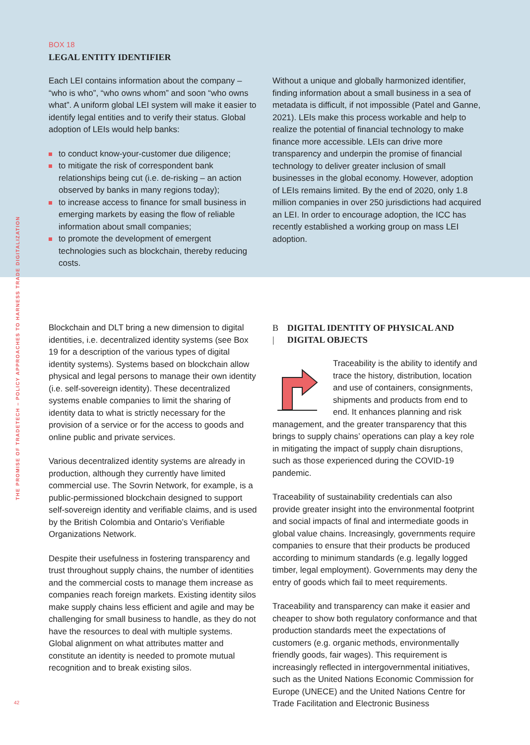THE PROMISE OF TRADETECH – POLICY APPROACHES TO HARNESS TRADE DIGITALIZATION
BOX 18
LEGAL ENTITY IDENTIFIER
Each LEI contains information about the company – “who is who”, “who owns whom” and soon “who owns what”. A uniform global LEI system will make it easier to identify legal entities and to verify their status. Global adoption of LEIs would help banks:
to conduct know-your-customer due diligence;
to mitigate the risk of correspondent bank relationships being cut (i.e. de-risking – an action observed by banks in many regions today);
to increase access to finance for small business in emerging markets by easing the flow of reliable information about small companies;
to promote the development of emergent technologies such as blockchain, thereby reducing costs.
Without a unique and globally harmonized identifier, finding information about a small business in a sea of metadata is difficult, if not impossible (Patel and Ganne, 2021). LEIs make this process workable and help to realize the potential of financial technology to make finance more accessible. LEIs can drive more transparency and underpin the promise of financial technology to deliver greater inclusion of small businesses in the global economy. However, adoption of LEIs remains limited. By the end of 2020, only 1.8 million companies in over 250 jurisdictions had acquired an LEI. In order to encourage adoption, the ICC has recently established a working group on mass LEI adoption.
Blockchain and DLT bring a new dimension to digital identities, i.e. decentralized identity systems (see Box 19 for a description of the various types of digital identity systems). Systems based on blockchain allow physical and legal persons to manage their own identity (i.e. self-sovereign identity). These decentralized systems enable companies to limit the sharing of identity data to what is strictly necessary for the provision of a service or for the access to goods and online public and private services.
Various decentralized identity systems are already in production, although they currently have limited commercial use. The Sovrin Network, for example, is a public-permissioned blockchain designed to support self-sovereign identity and verifiable claims, and is used by the British Colombia and Ontario’s Verifiable Organizations Network.
Despite their usefulness in fostering transparency and trust throughout supply chains, the number of identities and the commercial costs to manage them increase as companies reach foreign markets. Existing identity silos make supply chains less efficient and agile and may be challenging for small business to handle, as they do not have the resources to deal with multiple systems. Global alignment on what attributes matter and constitute an identity is needed to promote mutual recognition and to break existing silos.
B | DIGITAL IDENTITY OF PHYSICAL AND DIGITAL OBJECTS
Traceability is the ability to identify and trace the history, distribution, location and use of containers, consignments, shipments and products from end to end. It enhances planning and risk management, and the greater transparency that this brings to supply chains’ operations can play a key role in mitigating the impact of supply chain disruptions, such as those experienced during the COVID-19 pandemic.
Traceability of sustainability credentials can also provide greater insight into the environmental footprint and social impacts of final and intermediate goods in global value chains. Increasingly, governments require companies to ensure that their products be produced according to minimum standards (e.g. legally logged timber, legal employment). Governments may deny the entry of goods which fail to meet requirements.
Traceability and transparency can make it easier and cheaper to show both regulatory conformance and that production standards meet the expectations of customers (e.g. organic methods, environmentally friendly goods, fair wages). This requirement is increasingly reflected in intergovernmental initiatives, such as the United Nations Economic Commission for Europe (UNECE) and the United Nations Centre for Trade Facilitation and Electronic Business
42